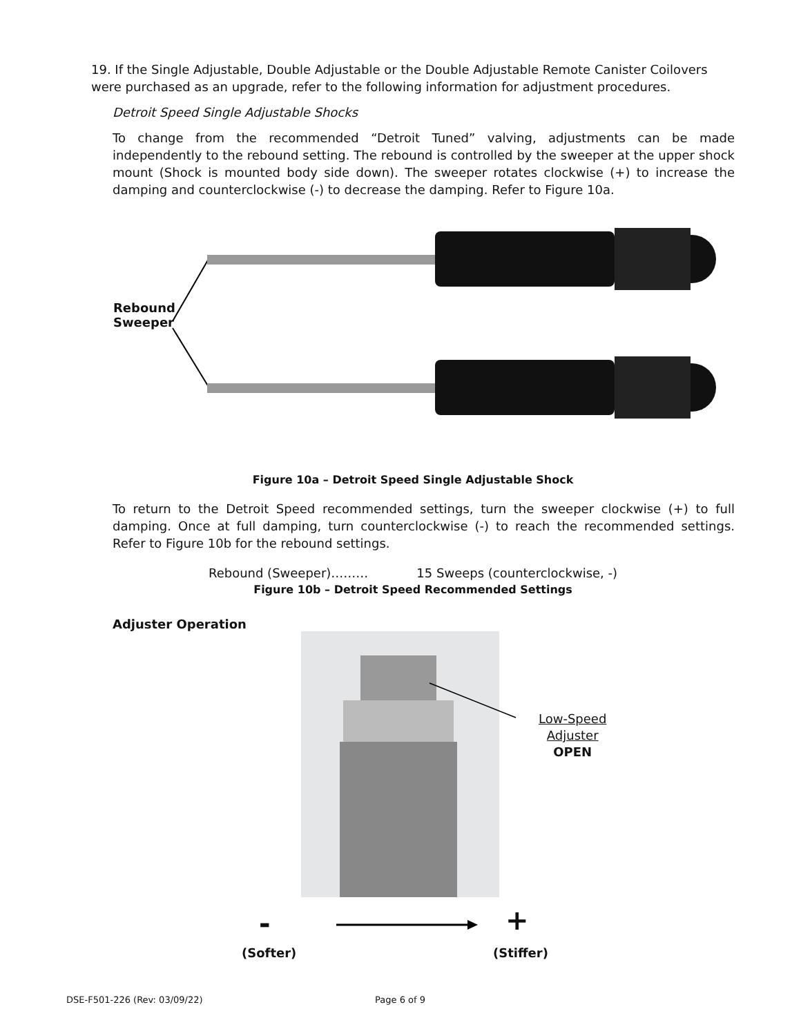19. If the Single Adjustable, Double Adjustable or the Double Adjustable Remote Canister Coilovers were purchased as an upgrade, refer to the following information for adjustment procedures.
Detroit Speed Single Adjustable Shocks
To change from the recommended “Detroit Tuned” valving, adjustments can be made independently to the rebound setting. The rebound is controlled by the sweeper at the upper shock mount (Shock is mounted body side down). The sweeper rotates clockwise (+) to increase the damping and counterclockwise (-) to decrease the damping. Refer to Figure 10a.
Rebound
Sweeper
Figure 10a – Detroit Speed Single Adjustable Shock
To return to the Detroit Speed recommended settings, turn the sweeper clockwise (+) to full damping. Once at full damping, turn counterclockwise (-) to reach the recommended settings. Refer to Figure 10b for the rebound settings.
Rebound (Sweeper)……… 15 Sweeps (counterclockwise, -)
Figure 10b – Detroit Speed Recommended Settings
Adjuster Operation
Low-Speed
Adjuster
OPEN
- +
(Softer) (Stiffer)
DSE-F501-226 (Rev: 03/09/22) Page 6 of 9